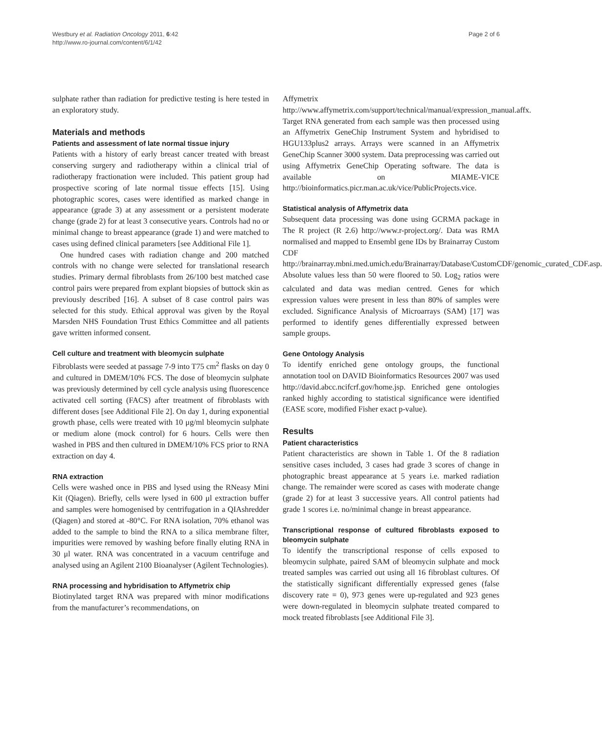Westbury et al. Radiation Oncology 2011, 6:42
http://www.ro-journal.com/content/6/1/42
Page 2 of 6
sulphate rather than radiation for predictive testing is here tested in an exploratory study.
Materials and methods
Patients and assessment of late normal tissue injury
Patients with a history of early breast cancer treated with breast conserving surgery and radiotherapy within a clinical trial of radiotherapy fractionation were included. This patient group had prospective scoring of late normal tissue effects [15]. Using photographic scores, cases were identified as marked change in appearance (grade 3) at any assessment or a persistent moderate change (grade 2) for at least 3 consecutive years. Controls had no or minimal change to breast appearance (grade 1) and were matched to cases using defined clinical parameters [see Additional File 1].
One hundred cases with radiation change and 200 matched controls with no change were selected for translational research studies. Primary dermal fibroblasts from 26/100 best matched case control pairs were prepared from explant biopsies of buttock skin as previously described [16]. A subset of 8 case control pairs was selected for this study. Ethical approval was given by the Royal Marsden NHS Foundation Trust Ethics Committee and all patients gave written informed consent.
Cell culture and treatment with bleomycin sulphate
Fibroblasts were seeded at passage 7-9 into T75 cm<sup>2</sup> flasks on day 0 and cultured in DMEM/10% FCS. The dose of bleomycin sulphate was previously determined by cell cycle analysis using fluorescence activated cell sorting (FACS) after treatment of fibroblasts with different doses [see Additional File 2]. On day 1, during exponential growth phase, cells were treated with 10 μg/ml bleomycin sulphate or medium alone (mock control) for 6 hours. Cells were then washed in PBS and then cultured in DMEM/10% FCS prior to RNA extraction on day 4.
RNA extraction
Cells were washed once in PBS and lysed using the RNeasy Mini Kit (Qiagen). Briefly, cells were lysed in 600 μl extraction buffer and samples were homogenised by centrifugation in a QIAshredder (Qiagen) and stored at -80°C. For RNA isolation, 70% ethanol was added to the sample to bind the RNA to a silica membrane filter, impurities were removed by washing before finally eluting RNA in 30 μl water. RNA was concentrated in a vacuum centrifuge and analysed using an Agilent 2100 Bioanalyser (Agilent Technologies).
RNA processing and hybridisation to Affymetrix chip
Biotinylated target RNA was prepared with minor modifications from the manufacturer’s recommendations, on
Affymetrix http://www.affymetrix.com/support/technical/manual/expression_manual.affx. Target RNA generated from each sample was then processed using an Affymetrix GeneChip Instrument System and hybridised to HGU133plus2 arrays. Arrays were scanned in an Affymetrix GeneChip Scanner 3000 system. Data preprocessing was carried out using Affymetrix GeneChip Operating software. The data is available on MIAME-VICE http://bioinformatics.picr.man.ac.uk/vice/PublicProjects.vice.
Statistical analysis of Affymetrix data
Subsequent data processing was done using GCRMA package in The R project (R 2.6) http://www.r-project.org/. Data was RMA normalised and mapped to Ensembl gene IDs by Brainarray Custom CDF http://brainarray.mbni.med.umich.edu/Brainarray/Database/CustomCDF/genomic_curated_CDF.asp. Absolute values less than 50 were floored to 50. Log<sub>2</sub> ratios were calculated and data was median centred. Genes for which expression values were present in less than 80% of samples were excluded. Significance Analysis of Microarrays (SAM) [17] was performed to identify genes differentially expressed between sample groups.
Gene Ontology Analysis
To identify enriched gene ontology groups, the functional annotation tool on DAVID Bioinformatics Resources 2007 was used http://david.abcc.ncifcrf.gov/home.jsp. Enriched gene ontologies ranked highly according to statistical significance were identified (EASE score, modified Fisher exact p-value).
Results
Patient characteristics
Patient characteristics are shown in Table 1. Of the 8 radiation sensitive cases included, 3 cases had grade 3 scores of change in photographic breast appearance at 5 years i.e. marked radiation change. The remainder were scored as cases with moderate change (grade 2) for at least 3 successive years. All control patients had grade 1 scores i.e. no/minimal change in breast appearance.
Transcriptional response of cultured fibroblasts exposed to bleomycin sulphate
To identify the transcriptional response of cells exposed to bleomycin sulphate, paired SAM of bleomycin sulphate and mock treated samples was carried out using all 16 fibroblast cultures. Of the statistically significant differentially expressed genes (false discovery rate = 0), 973 genes were up-regulated and 923 genes were down-regulated in bleomycin sulphate treated compared to mock treated fibroblasts [see Additional File 3].